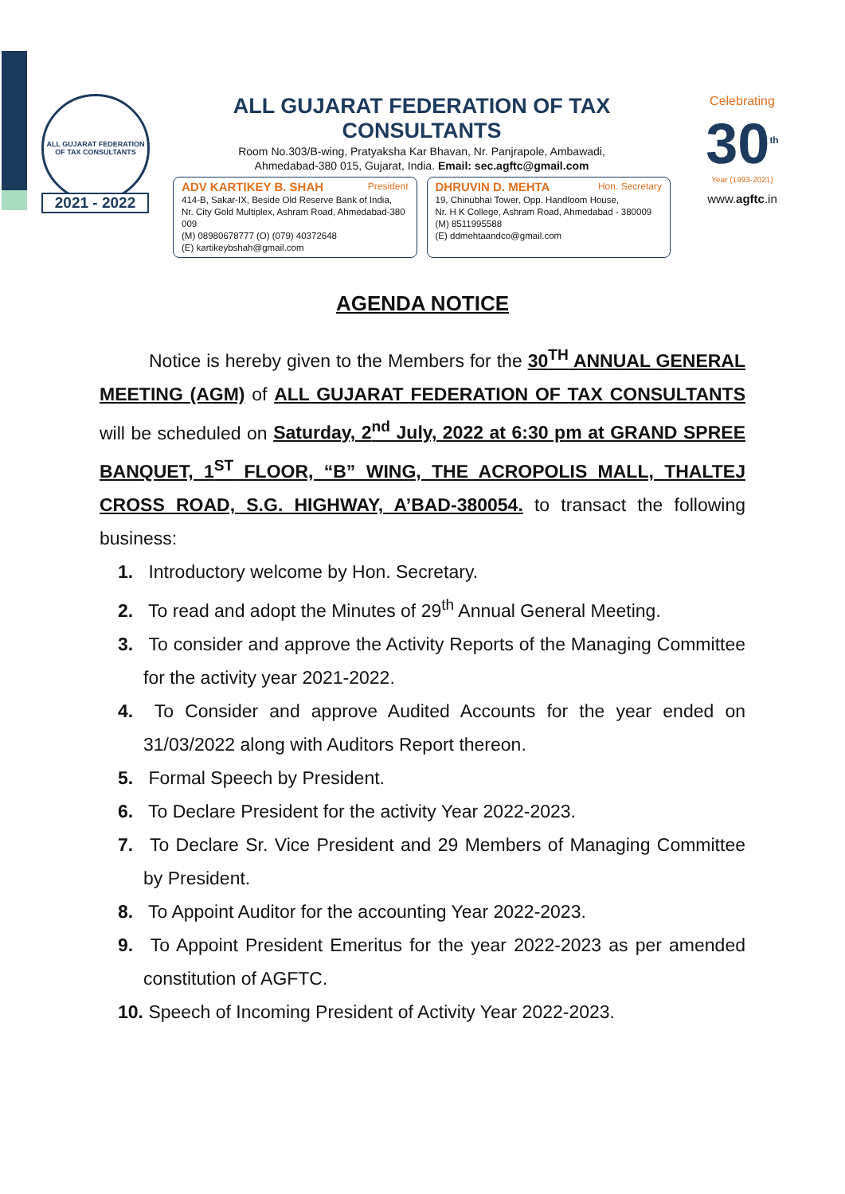ALL GUJARAT FEDERATION OF TAX CONSULTANTS
2021 - 2022
ALL GUJARAT FEDERATION OF TAX CONSULTANTS
Room No.303/B-wing, Pratyaksha Kar Bhavan, Nr. Panjrapole, Ambawadi,
Ahmedabad-380 015, Gujarat, India. Email: sec.agftc@gmail.com
ADV KARTIKEY B. SHAH President
414-B, Sakar-IX, Beside Old Reserve Bank of India,
Nr. City Gold Multiplex, Ashram Road, Ahmedabad-380 009
(M) 08980678777 (O) (079) 40372648
(E) kartikeybshah@gmail.com
DHRUVIN D. MEHTA Hon. Secretary
19, Chinubhai Tower, Opp. Handloom House,
Nr. H K College, Ashram Road, Ahmedabad - 380009
(M) 8511995588
(E) ddmehtaandco@gmail.com
Celebrating
30<sup>th</sup>
Year (1993-2021)
www.agftc.in
AGENDA NOTICE
Notice is hereby given to the Members for the 30<sup>TH</sup> ANNUAL GENERAL MEETING (AGM) of ALL GUJARAT FEDERATION OF TAX CONSULTANTS will be scheduled on Saturday, 2<sup>nd</sup> July, 2022 at 6:30 pm at GRAND SPREE BANQUET, 1<sup>ST</sup> FLOOR, “B” WING, THE ACROPOLIS MALL, THALTEJ CROSS ROAD, S.G. HIGHWAY, A’BAD-380054. to transact the following business:
1. Introductory welcome by Hon. Secretary.
2. To read and adopt the Minutes of 29<sup>th</sup> Annual General Meeting.
3. To consider and approve the Activity Reports of the Managing Committee for the activity year 2021-2022.
4. To Consider and approve Audited Accounts for the year ended on 31/03/2022 along with Auditors Report thereon.
5. Formal Speech by President.
6. To Declare President for the activity Year 2022-2023.
7. To Declare Sr. Vice President and 29 Members of Managing Committee by President.
8. To Appoint Auditor for the accounting Year 2022-2023.
9. To Appoint President Emeritus for the year 2022-2023 as per amended constitution of AGFTC.
10. Speech of Incoming President of Activity Year 2022-2023.